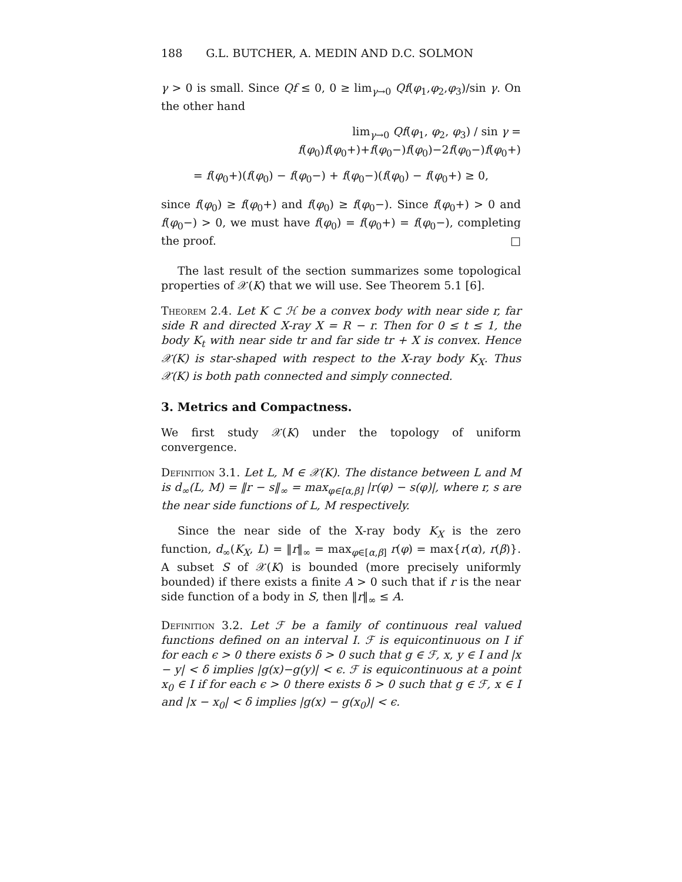188 G.L. BUTCHER, A. MEDIN AND D.C. SOLMON
γ > 0 is small. Since Qf ≤ 0, 0 ≥ lim<sub>γ→0</sub> Qf(φ<sub>1</sub>,φ<sub>2</sub>,φ<sub>3</sub>)/sin γ. On the other hand
lim<sub>γ→0</sub> Qf(φ<sub>1</sub>, φ<sub>2</sub>, φ<sub>3</sub>) / sin γ = f(φ<sub>0</sub>)f(φ<sub>0</sub>+)+f(φ<sub>0</sub>−)f(φ<sub>0</sub>)−2f(φ<sub>0</sub>−)f(φ<sub>0</sub>+)
= f(φ<sub>0</sub>+)(f(φ<sub>0</sub>) − f(φ<sub>0</sub>−) + f(φ<sub>0</sub>−)(f(φ<sub>0</sub>) − f(φ<sub>0</sub>+) ≥ 0,
since f(φ<sub>0</sub>) ≥ f(φ<sub>0</sub>+) and f(φ<sub>0</sub>) ≥ f(φ<sub>0</sub>−). Since f(φ<sub>0</sub>+) > 0 and f(φ<sub>0</sub>−) > 0, we must have f(φ<sub>0</sub>) = f(φ<sub>0</sub>+) = f(φ<sub>0</sub>−), completing the proof. □
The last result of the section summarizes some topological properties of 𝒳(K) that we will use. See Theorem 5.1 [6].
Theorem 2.4. Let K ⊂ ℋ be a convex body with near side r, far side R and directed X-ray X = R − r. Then for 0 ≤ t ≤ 1, the body K<sub>t</sub> with near side tr and far side tr + X is convex. Hence 𝒳(K) is star-shaped with respect to the X-ray body K<sub>X</sub>. Thus 𝒳(K) is both path connected and simply connected.
3. Metrics and Compactness.
We first study 𝒳(K) under the topology of uniform convergence.
Definition 3.1. Let L, M ∈ 𝒳(K). The distance between L and M is d<sub>∞</sub>(L, M) = ‖r − s‖<sub>∞</sub> = max<sub>φ∈[α,β]</sub> |r(φ) − s(φ)|, where r, s are the near side functions of L, M respectively.
Since the near side of the X-ray body K<sub>X</sub> is the zero function, d<sub>∞</sub>(K<sub>X</sub>, L) = ‖r‖<sub>∞</sub> = max<sub>φ∈[α,β]</sub> r(φ) = max{r(α), r(β)}. A subset S of 𝒳(K) is bounded (more precisely uniformly bounded) if there exists a finite A > 0 such that if r is the near side function of a body in S, then ‖r‖<sub>∞</sub> ≤ A.
Definition 3.2. Let ℱ be a family of continuous real valued functions defined on an interval I. ℱ is equicontinuous on I if for each ϵ > 0 there exists δ > 0 such that g ∈ ℱ, x, y ∈ I and |x − y| < δ implies |g(x)−g(y)| < ϵ. ℱ is equicontinuous at a point x<sub>0</sub> ∈ I if for each ϵ > 0 there exists δ > 0 such that g ∈ ℱ, x ∈ I and |x − x<sub>0</sub>| < δ implies |g(x) − g(x<sub>0</sub>)| < ϵ.